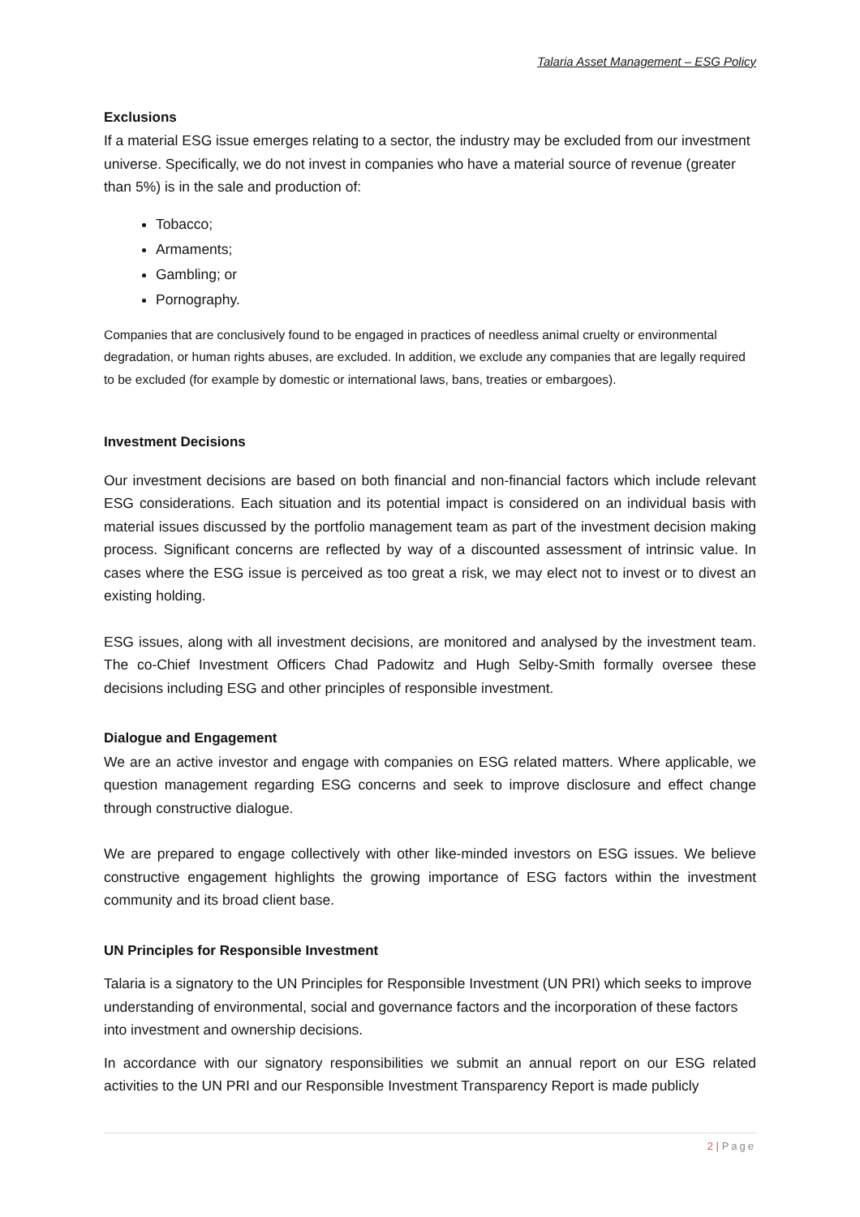Talaria Asset Management – ESG Policy
Exclusions
If a material ESG issue emerges relating to a sector, the industry may be excluded from our investment universe. Specifically, we do not invest in companies who have a material source of revenue (greater than 5%) is in the sale and production of:
Tobacco;
Armaments;
Gambling; or
Pornography.
Companies that are conclusively found to be engaged in practices of needless animal cruelty or environmental degradation, or human rights abuses, are excluded. In addition, we exclude any companies that are legally required to be excluded (for example by domestic or international laws, bans, treaties or embargoes).
Investment Decisions
Our investment decisions are based on both financial and non-financial factors which include relevant ESG considerations. Each situation and its potential impact is considered on an individual basis with material issues discussed by the portfolio management team as part of the investment decision making process. Significant concerns are reflected by way of a discounted assessment of intrinsic value. In cases where the ESG issue is perceived as too great a risk, we may elect not to invest or to divest an existing holding.
ESG issues, along with all investment decisions, are monitored and analysed by the investment team. The co-Chief Investment Officers Chad Padowitz and Hugh Selby-Smith formally oversee these decisions including ESG and other principles of responsible investment.
Dialogue and Engagement
We are an active investor and engage with companies on ESG related matters. Where applicable, we question management regarding ESG concerns and seek to improve disclosure and effect change through constructive dialogue.
We are prepared to engage collectively with other like-minded investors on ESG issues. We believe constructive engagement highlights the growing importance of ESG factors within the investment community and its broad client base.
UN Principles for Responsible Investment
Talaria is a signatory to the UN Principles for Responsible Investment (UN PRI) which seeks to improve understanding of environmental, social and governance factors and the incorporation of these factors into investment and ownership decisions.
In accordance with our signatory responsibilities we submit an annual report on our ESG related activities to the UN PRI and our Responsible Investment Transparency Report is made publicly
2 | Page